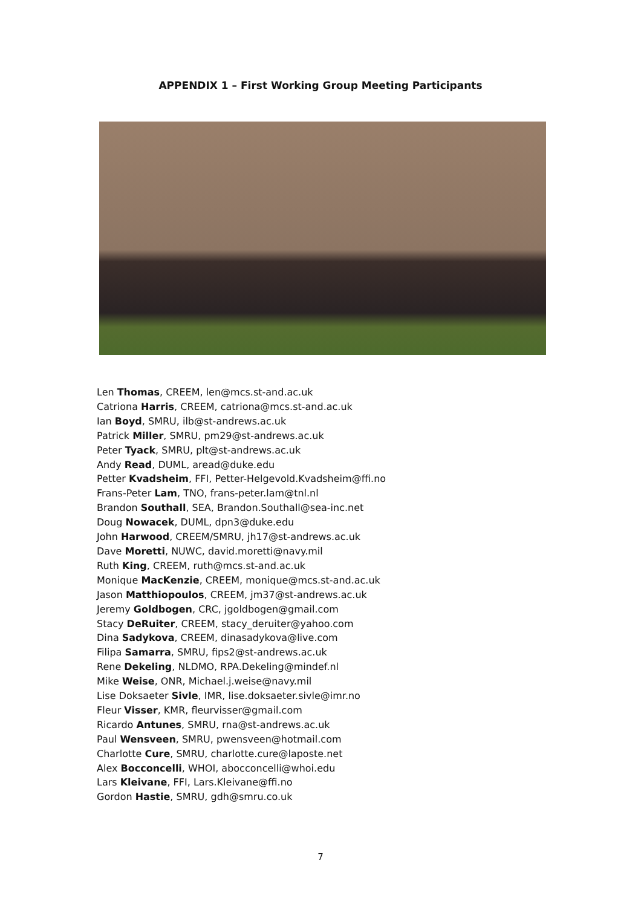APPENDIX 1 – First Working Group Meeting Participants
Len Thomas, CREEM, len@mcs.st-and.ac.uk
Catriona Harris, CREEM, catriona@mcs.st-and.ac.uk
Ian Boyd, SMRU, ilb@st-andrews.ac.uk
Patrick Miller, SMRU, pm29@st-andrews.ac.uk
Peter Tyack, SMRU, plt@st-andrews.ac.uk
Andy Read, DUML, aread@duke.edu
Petter Kvadsheim, FFI, Petter-Helgevold.Kvadsheim@ffi.no
Frans-Peter Lam, TNO, frans-peter.lam@tnl.nl
Brandon Southall, SEA, Brandon.Southall@sea-inc.net
Doug Nowacek, DUML, dpn3@duke.edu
John Harwood, CREEM/SMRU, jh17@st-andrews.ac.uk
Dave Moretti, NUWC, david.moretti@navy.mil
Ruth King, CREEM, ruth@mcs.st-and.ac.uk
Monique MacKenzie, CREEM, monique@mcs.st-and.ac.uk
Jason Matthiopoulos, CREEM, jm37@st-andrews.ac.uk
Jeremy Goldbogen, CRC, jgoldbogen@gmail.com
Stacy DeRuiter, CREEM, stacy_deruiter@yahoo.com
Dina Sadykova, CREEM, dinasadykova@live.com
Filipa Samarra, SMRU, fips2@st-andrews.ac.uk
Rene Dekeling, NLDMO, RPA.Dekeling@mindef.nl
Mike Weise, ONR, Michael.j.weise@navy.mil
Lise Doksaeter Sivle, IMR, lise.doksaeter.sivle@imr.no
Fleur Visser, KMR, fleurvisser@gmail.com
Ricardo Antunes, SMRU, rna@st-andrews.ac.uk
Paul Wensveen, SMRU, pwensveen@hotmail.com
Charlotte Cure, SMRU, charlotte.cure@laposte.net
Alex Bocconcelli, WHOI, abocconcelli@whoi.edu
Lars Kleivane, FFI, Lars.Kleivane@ffi.no
Gordon Hastie, SMRU, gdh@smru.co.uk
7